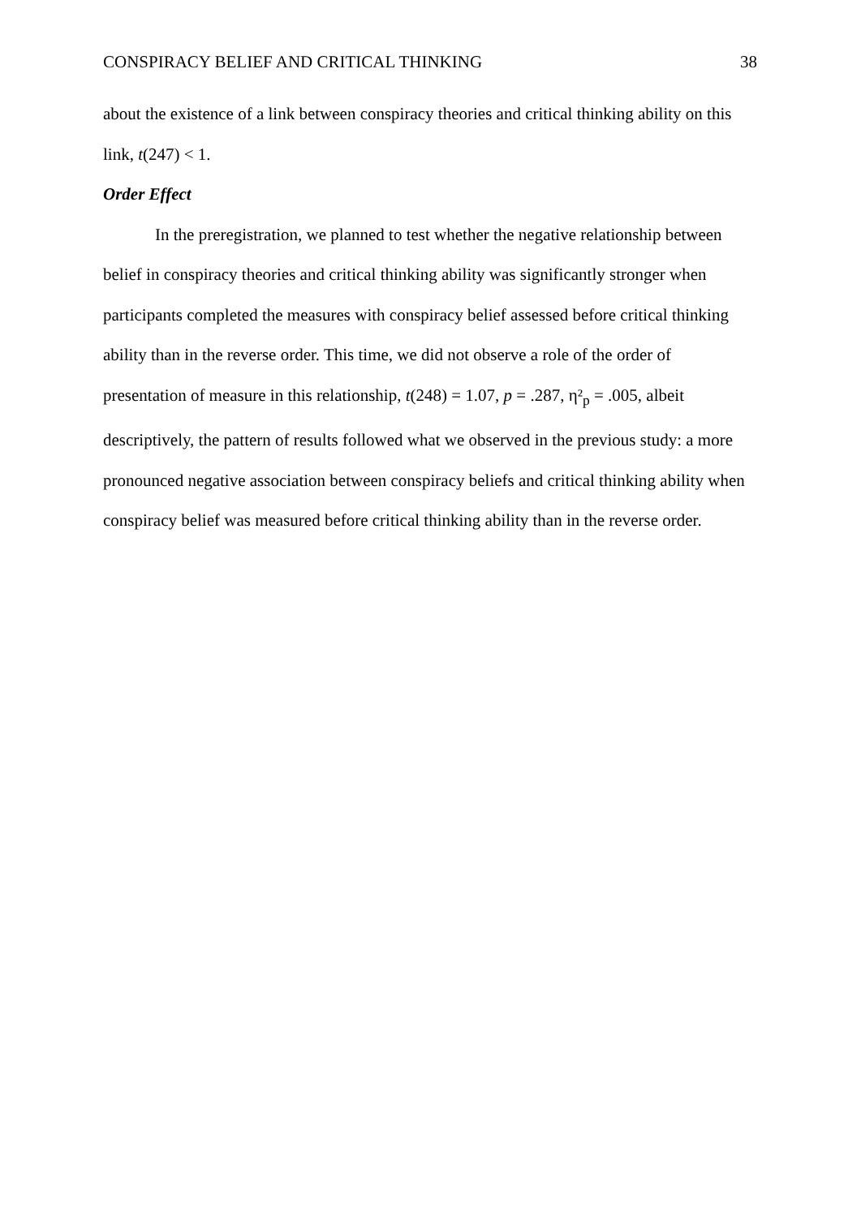CONSPIRACY BELIEF AND CRITICAL THINKING 38
about the existence of a link between conspiracy theories and critical thinking ability on this link, t(247) < 1.
Order Effect
In the preregistration, we planned to test whether the negative relationship between belief in conspiracy theories and critical thinking ability was significantly stronger when participants completed the measures with conspiracy belief assessed before critical thinking ability than in the reverse order. This time, we did not observe a role of the order of presentation of measure in this relationship, t(248) = 1.07, p = .287, η²<sub>p</sub> = .005, albeit descriptively, the pattern of results followed what we observed in the previous study: a more pronounced negative association between conspiracy beliefs and critical thinking ability when conspiracy belief was measured before critical thinking ability than in the reverse order.